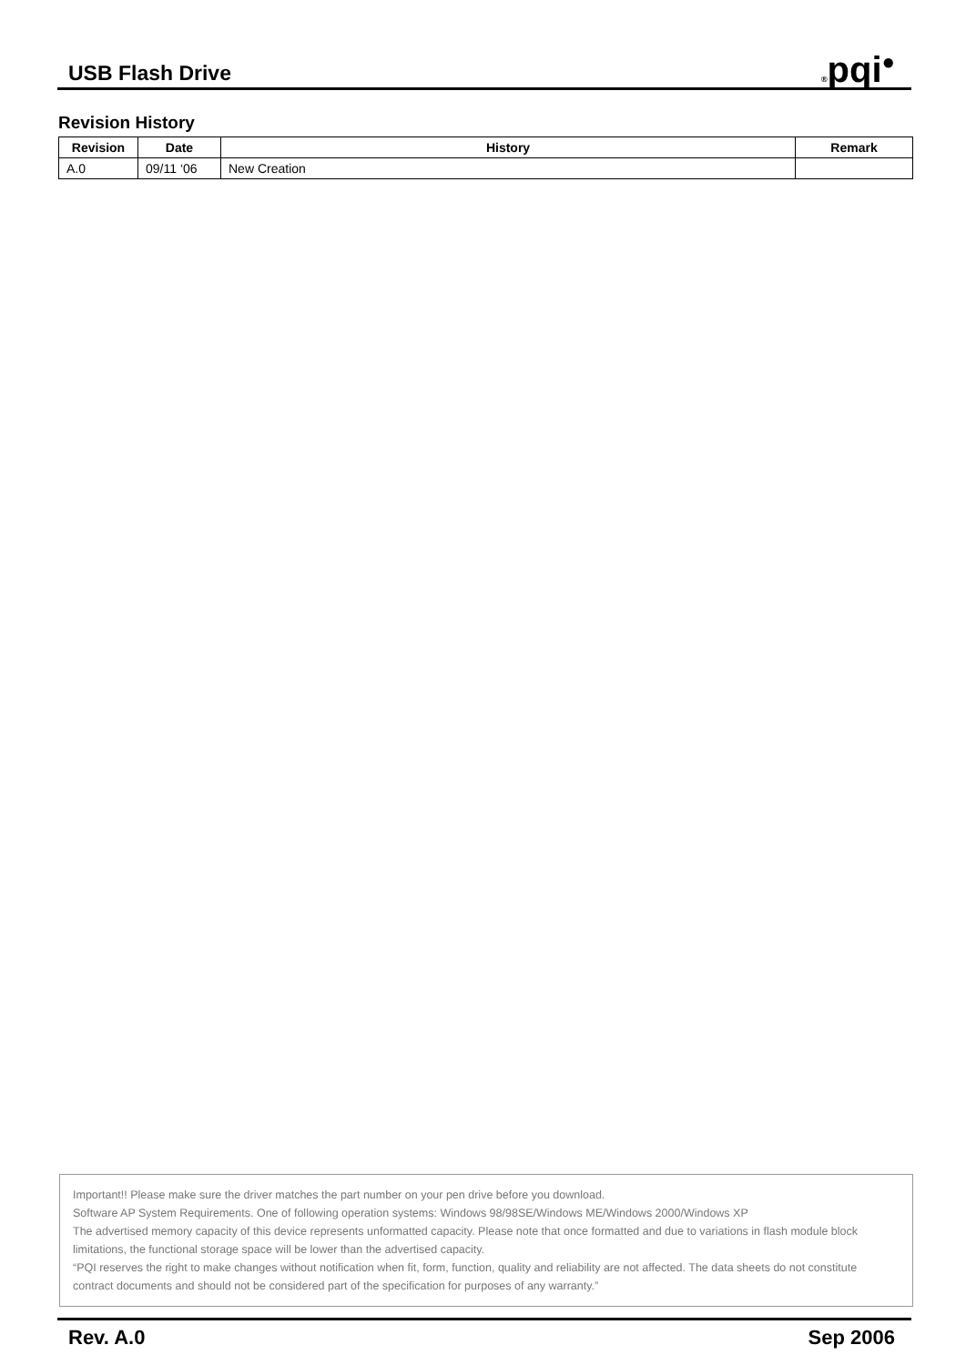USB Flash Drive
®pqi<sup>●</sup>
Revision History
| Revision | Date | History | Remark |
| --- | --- | --- | --- |
| A.0 | 09/11 ‘06 | New Creation | |
Important!! Please make sure the driver matches the part number on your pen drive before you download.
Software AP System Requirements. One of following operation systems: Windows 98/98SE/Windows ME/Windows 2000/Windows XP
The advertised memory capacity of this device represents unformatted capacity. Please note that once formatted and due to variations in flash module block limitations, the functional storage space will be lower than the advertised capacity.
“PQI reserves the right to make changes without notification when fit, form, function, quality and reliability are not affected. The data sheets do not constitute contract documents and should not be considered part of the specification for purposes of any warranty.”
Rev. A.0 Sep 2006